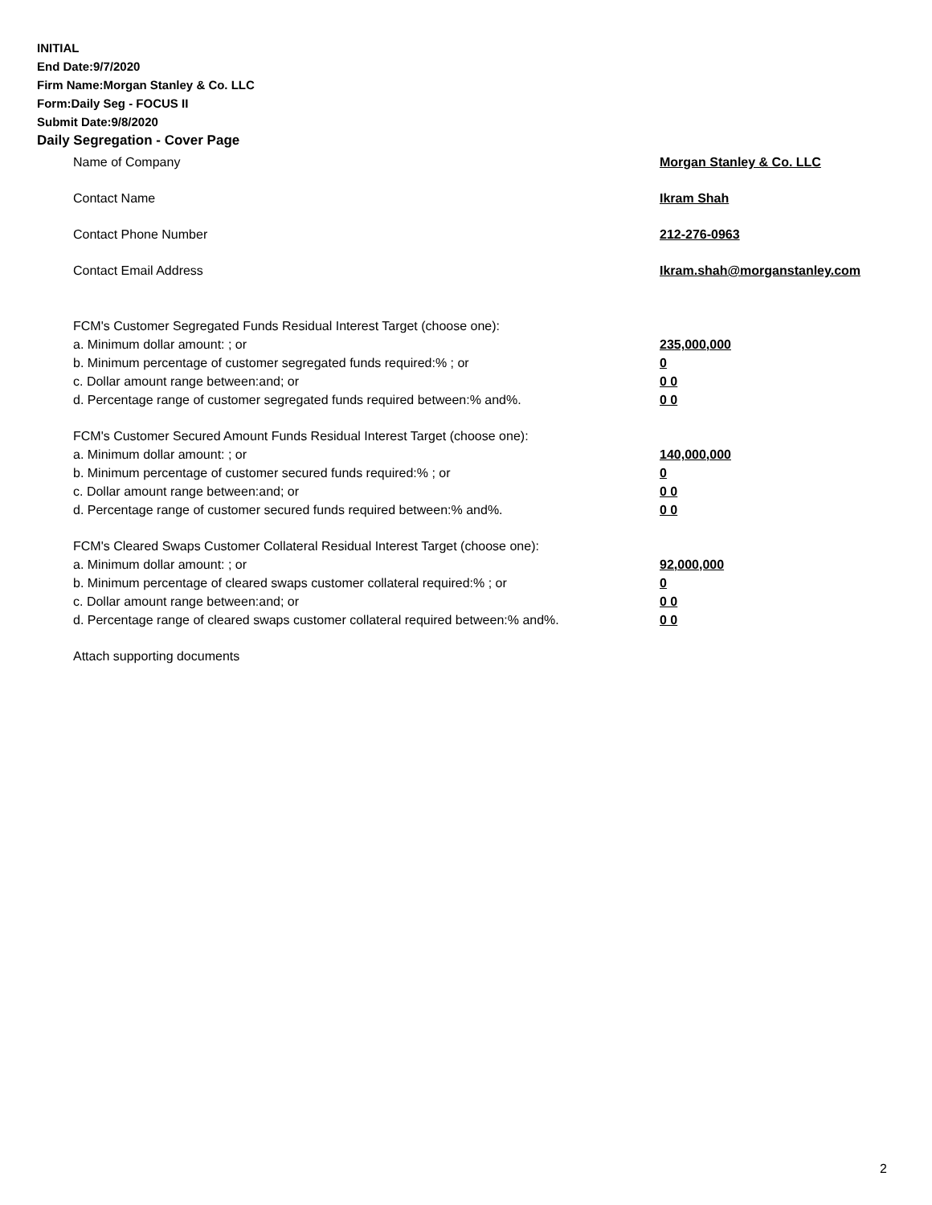INITIAL
End Date:9/7/2020
Firm Name:Morgan Stanley & Co. LLC
Form:Daily Seg - FOCUS II
Submit Date:9/8/2020
Daily Segregation - Cover Page
Name of Company Morgan Stanley & Co. LLC
Contact Name Ikram Shah
Contact Phone Number 212-276-0963
Contact Email Address Ikram.shah@morganstanley.com
FCM's Customer Segregated Funds Residual Interest Target (choose one):
a. Minimum dollar amount: ; or 235,000,000
b. Minimum percentage of customer segregated funds required:% ; or 0
c. Dollar amount range between:and; or 0 0
d. Percentage range of customer segregated funds required between:% and%. 0 0
FCM's Customer Secured Amount Funds Residual Interest Target (choose one):
a. Minimum dollar amount: ; or 140,000,000
b. Minimum percentage of customer secured funds required:% ; or 0
c. Dollar amount range between:and; or 0 0
d. Percentage range of customer secured funds required between:% and%. 0 0
FCM's Cleared Swaps Customer Collateral Residual Interest Target (choose one):
a. Minimum dollar amount: ; or 92,000,000
b. Minimum percentage of cleared swaps customer collateral required:% ; or 0
c. Dollar amount range between:and; or 0 0
d. Percentage range of cleared swaps customer collateral required between:% and%. 0 0
Attach supporting documents
2